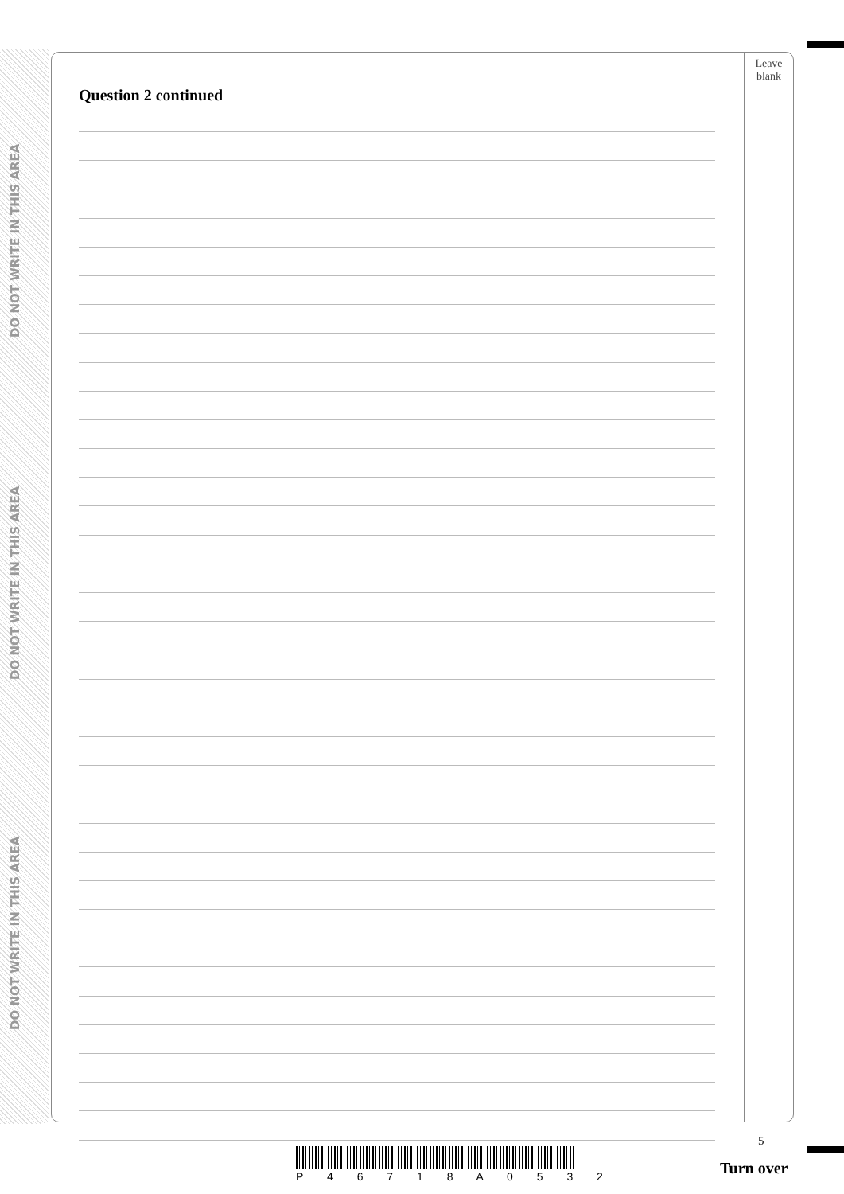DO NOT WRITE IN THIS AREA
DO NOT WRITE IN THIS AREA
DO NOT WRITE IN THIS AREA
Question 2 continued
Leave
blank
5
P 4 6 7 1 8 A 0 5 3 2 Turn over